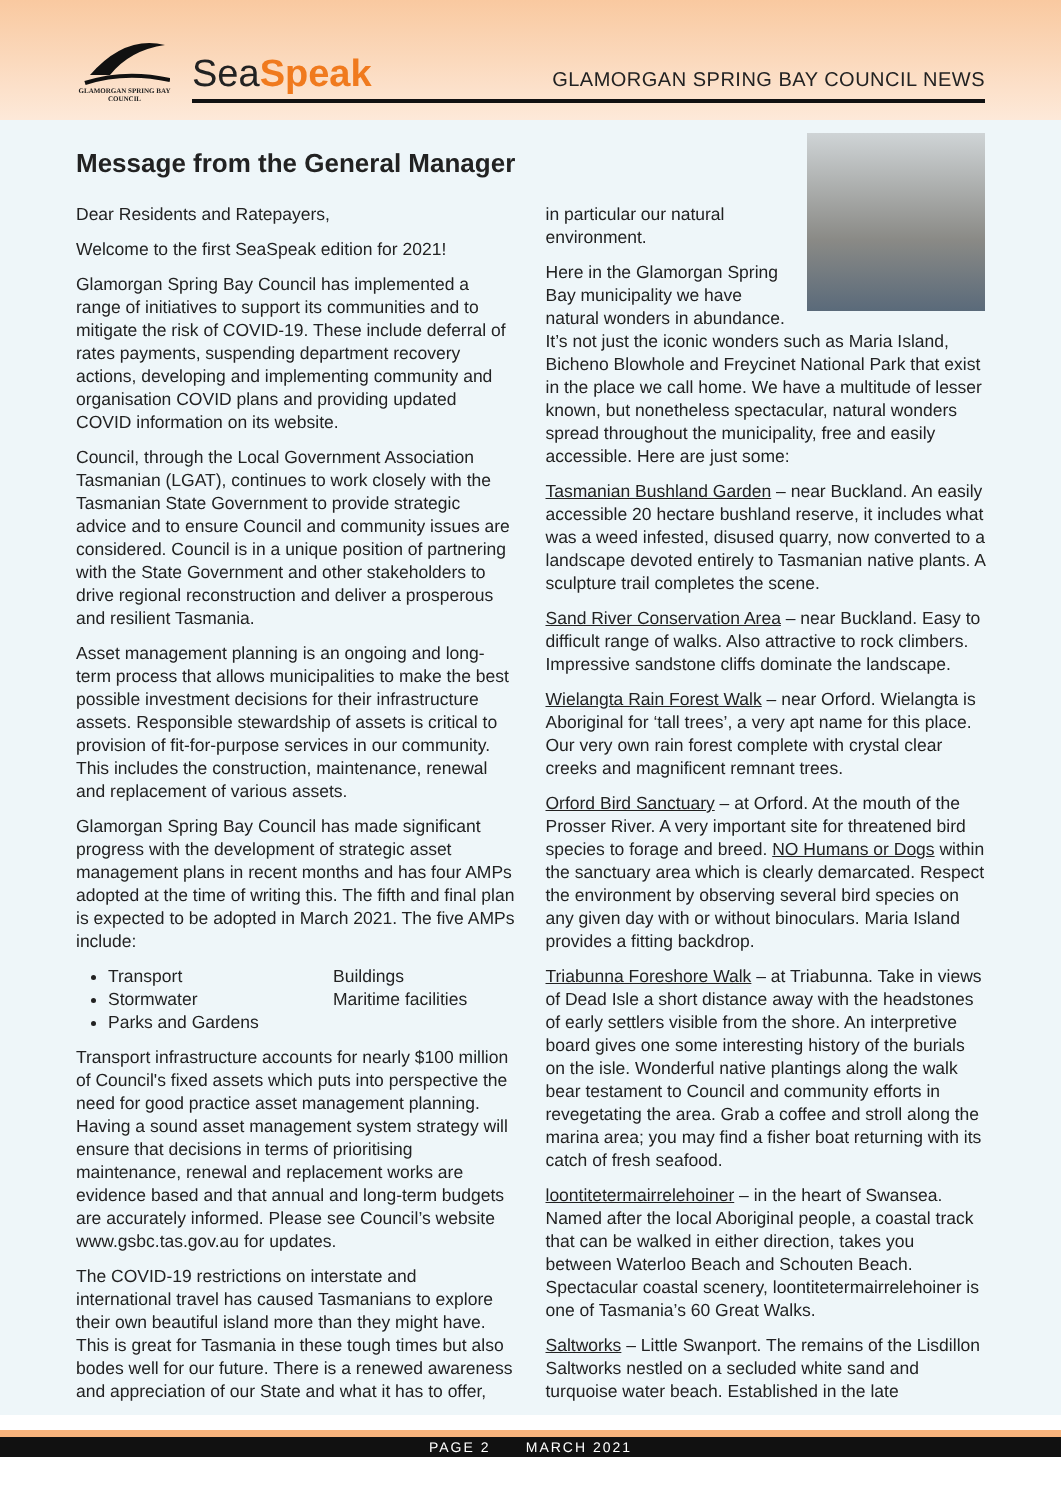GLAMORGAN SPRING BAY COUNCIL
SeaSpeak
GLAMORGAN SPRING BAY COUNCIL NEWS
Message from the General Manager
Dear Residents and Ratepayers,
Welcome to the first SeaSpeak edition for 2021!
Glamorgan Spring Bay Council has implemented a range of initiatives to support its communities and to mitigate the risk of COVID-19. These include deferral of rates payments, suspending department recovery actions, developing and implementing community and organisation COVID plans and providing updated COVID information on its website.
Council, through the Local Government Association Tasmanian (LGAT), continues to work closely with the Tasmanian State Government to provide strategic advice and to ensure Council and community issues are considered. Council is in a unique position of partnering with the State Government and other stakeholders to drive regional reconstruction and deliver a prosperous and resilient Tasmania.
Asset management planning is an ongoing and long-term process that allows municipalities to make the best possible investment decisions for their infrastructure assets. Responsible stewardship of assets is critical to provision of fit-for-purpose services in our community. This includes the construction, maintenance, renewal and replacement of various assets.
Glamorgan Spring Bay Council has made significant progress with the development of strategic asset management plans in recent months and has four AMPs adopted at the time of writing this. The fifth and final plan is expected to be adopted in March 2021. The five AMPs include:
Transport
Stormwater
Parks and Gardens
Buildings
Maritime facilities
Transport infrastructure accounts for nearly $100 million of Council's fixed assets which puts into perspective the need for good practice asset management planning. Having a sound asset management system strategy will ensure that decisions in terms of prioritising maintenance, renewal and replacement works are evidence based and that annual and long-term budgets are accurately informed. Please see Council’s website www.gsbc.tas.gov.au for updates.
The COVID-19 restrictions on interstate and international travel has caused Tasmanians to explore their own beautiful island more than they might have. This is great for Tasmania in these tough times but also bodes well for our future. There is a renewed awareness and appreciation of our State and what it has to offer,
in particular our natural environment.
Here in the Glamorgan Spring Bay municipality we have natural wonders in abundance. It’s not just the iconic wonders such as Maria Island, Bicheno Blowhole and Freycinet National Park that exist in the place we call home. We have a multitude of lesser known, but nonetheless spectacular, natural wonders spread throughout the municipality, free and easily accessible. Here are just some:
Tasmanian Bushland Garden – near Buckland. An easily accessible 20 hectare bushland reserve, it includes what was a weed infested, disused quarry, now converted to a landscape devoted entirely to Tasmanian native plants. A sculpture trail completes the scene.
Sand River Conservation Area – near Buckland. Easy to difficult range of walks. Also attractive to rock climbers. Impressive sandstone cliffs dominate the landscape.
Wielangta Rain Forest Walk – near Orford. Wielangta is Aboriginal for ‘tall trees’, a very apt name for this place. Our very own rain forest complete with crystal clear creeks and magnificent remnant trees.
Orford Bird Sanctuary – at Orford. At the mouth of the Prosser River. A very important site for threatened bird species to forage and breed. NO Humans or Dogs within the sanctuary area which is clearly demarcated. Respect the environment by observing several bird species on any given day with or without binoculars. Maria Island provides a fitting backdrop.
Triabunna Foreshore Walk – at Triabunna. Take in views of Dead Isle a short distance away with the headstones of early settlers visible from the shore. An interpretive board gives one some interesting history of the burials on the isle. Wonderful native plantings along the walk bear testament to Council and community efforts in revegetating the area. Grab a coffee and stroll along the marina area; you may find a fisher boat returning with its catch of fresh seafood.
loontitetermairrelehoiner – in the heart of Swansea. Named after the local Aboriginal people, a coastal track that can be walked in either direction, takes you between Waterloo Beach and Schouten Beach. Spectacular coastal scenery, loontitetermairrelehoiner is one of Tasmania’s 60 Great Walks.
Saltworks – Little Swanport. The remains of the Lisdillon Saltworks nestled on a secluded white sand and turquoise water beach. Established in the late
PAGE 2 MARCH 2021